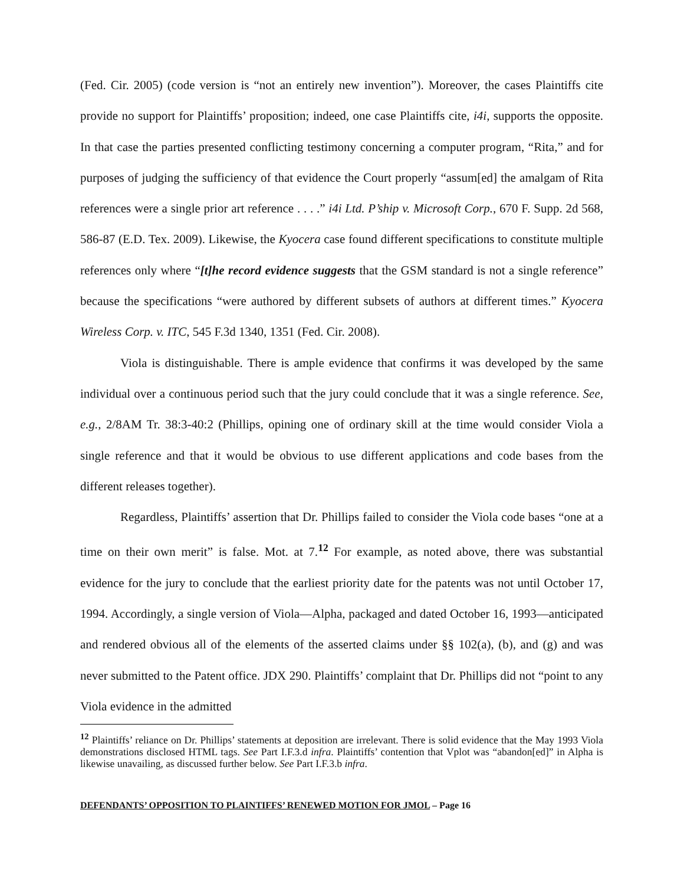(Fed. Cir. 2005) (code version is “not an entirely new invention”). Moreover, the cases Plaintiffs cite provide no support for Plaintiffs’ proposition; indeed, one case Plaintiffs cite, i4i, supports the opposite. In that case the parties presented conflicting testimony concerning a computer program, “Rita,” and for purposes of judging the sufficiency of that evidence the Court properly “assum[ed] the amalgam of Rita references were a single prior art reference . . . .” i4i Ltd. P’ship v. Microsoft Corp., 670 F. Supp. 2d 568, 586-87 (E.D. Tex. 2009). Likewise, the Kyocera case found different specifications to constitute multiple references only where “[t]he record evidence suggests that the GSM standard is not a single reference” because the specifications “were authored by different subsets of authors at different times.” Kyocera Wireless Corp. v. ITC, 545 F.3d 1340, 1351 (Fed. Cir. 2008).
Viola is distinguishable. There is ample evidence that confirms it was developed by the same individual over a continuous period such that the jury could conclude that it was a single reference. See, e.g., 2/8AM Tr. 38:3-40:2 (Phillips, opining one of ordinary skill at the time would consider Viola a single reference and that it would be obvious to use different applications and code bases from the different releases together).
Regardless, Plaintiffs’ assertion that Dr. Phillips failed to consider the Viola code bases “one at a time on their own merit” is false. Mot. at 7.<sup>12</sup> For example, as noted above, there was substantial evidence for the jury to conclude that the earliest priority date for the patents was not until October 17, 1994. Accordingly, a single version of Viola—Alpha, packaged and dated October 16, 1993—anticipated and rendered obvious all of the elements of the asserted claims under §§ 102(a), (b), and (g) and was never submitted to the Patent office. JDX 290. Plaintiffs’ complaint that Dr. Phillips did not “point to any Viola evidence in the admitted
<sup>12</sup> Plaintiffs’ reliance on Dr. Phillips’ statements at deposition are irrelevant. There is solid evidence that the May 1993 Viola demonstrations disclosed HTML tags. See Part I.F.3.d infra. Plaintiffs’ contention that Vplot was “abandon[ed]” in Alpha is likewise unavailing, as discussed further below. See Part I.F.3.b infra.
DEFENDANTS’ OPPOSITION TO PLAINTIFFS’ RENEWED MOTION FOR JMOL – Page 16